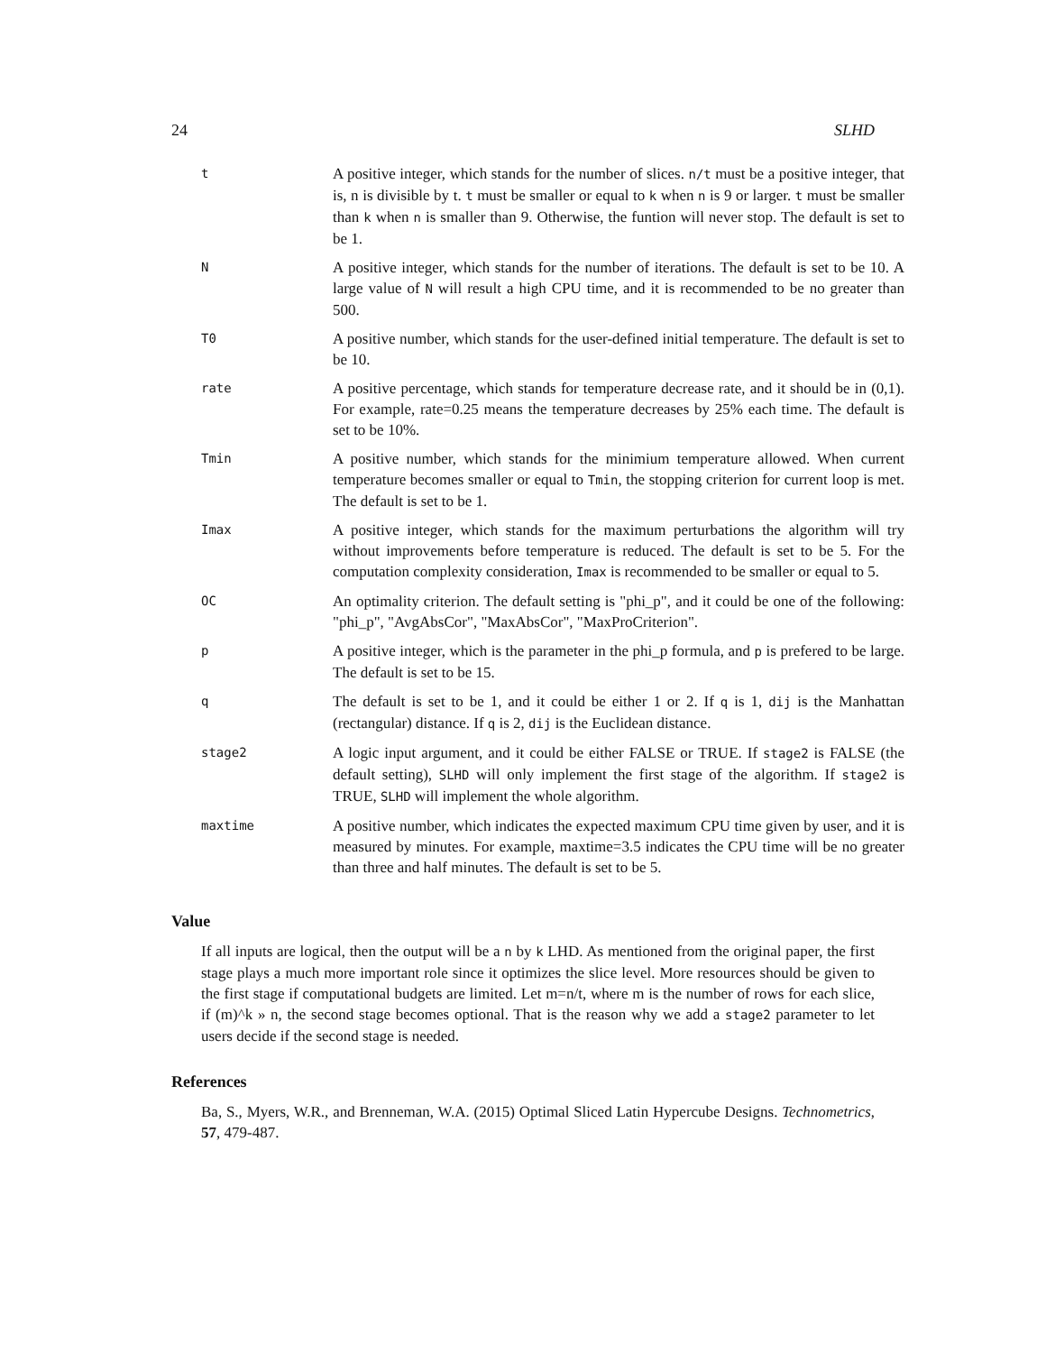24 SLHD
| t | A positive integer, which stands for the number of slices. n/t must be a positive integer, that is, n is divisible by t. t must be smaller or equal to k when n is 9 or larger. t must be smaller than k when n is smaller than 9. Otherwise, the funtion will never stop. The default is set to be 1. |
| N | A positive integer, which stands for the number of iterations. The default is set to be 10. A large value of N will result a high CPU time, and it is recommended to be no greater than 500. |
| T0 | A positive number, which stands for the user-defined initial temperature. The default is set to be 10. |
| rate | A positive percentage, which stands for temperature decrease rate, and it should be in (0,1). For example, rate=0.25 means the temperature decreases by 25% each time. The default is set to be 10%. |
| Tmin | A positive number, which stands for the minimium temperature allowed. When current temperature becomes smaller or equal to Tmin , the stopping criterion for current loop is met. The default is set to be 1. |
| Imax | A positive integer, which stands for the maximum perturbations the algorithm will try without improvements before temperature is reduced. The default is set to be 5. For the computation complexity consideration, Imax is recommended to be smaller or equal to 5. |
| OC | An optimality criterion. The default setting is "phi_p", and it could be one of the following: "phi_p", "AvgAbsCor", "MaxAbsCor", "MaxProCriterion". |
| p | A positive integer, which is the parameter in the phi_p formula, and p is prefered to be large. The default is set to be 15. |
| q | The default is set to be 1, and it could be either 1 or 2. If q is 1, dij is the Manhattan (rectangular) distance. If q is 2, dij is the Euclidean distance. |
| stage2 | A logic input argument, and it could be either FALSE or TRUE. If stage2 is FALSE (the default setting), SLHD will only implement the first stage of the algorithm. If stage2 is TRUE, SLHD will implement the whole algorithm. |
| maxtime | A positive number, which indicates the expected maximum CPU time given by user, and it is measured by minutes. For example, maxtime=3.5 indicates the CPU time will be no greater than three and half minutes. The default is set to be 5. |
Value
If all inputs are logical, then the output will be a n by k LHD. As mentioned from the original paper, the first stage plays a much more important role since it optimizes the slice level. More resources should be given to the first stage if computational budgets are limited. Let m=n/t, where m is the number of rows for each slice, if (m)^k » n, the second stage becomes optional. That is the reason why we add a stage2 parameter to let users decide if the second stage is needed.
References
Ba, S., Myers, W.R., and Brenneman, W.A. (2015) Optimal Sliced Latin Hypercube Designs. Technometrics, 57, 479-487.